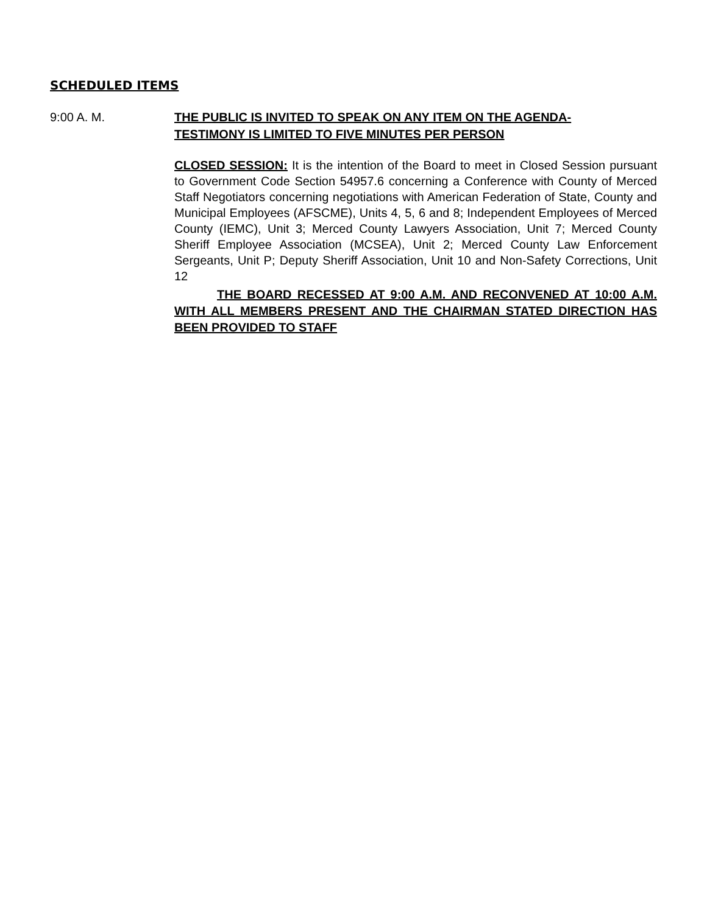SCHEDULED ITEMS
9:00 A. M. THE PUBLIC IS INVITED TO SPEAK ON ANY ITEM ON THE AGENDA-
TESTIMONY IS LIMITED TO FIVE MINUTES PER PERSON
CLOSED SESSION: It is the intention of the Board to meet in Closed Session pursuant to Government Code Section 54957.6 concerning a Conference with County of Merced Staff Negotiators concerning negotiations with American Federation of State, County and Municipal Employees (AFSCME), Units 4, 5, 6 and 8; Independent Employees of Merced County (IEMC), Unit 3; Merced County Lawyers Association, Unit 7; Merced County Sheriff Employee Association (MCSEA), Unit 2; Merced County Law Enforcement Sergeants, Unit P; Deputy Sheriff Association, Unit 10 and Non-Safety Corrections, Unit 12
THE BOARD RECESSED AT 9:00 A.M. AND RECONVENED AT 10:00 A.M. WITH ALL MEMBERS PRESENT AND THE CHAIRMAN STATED DIRECTION HAS BEEN PROVIDED TO STAFF